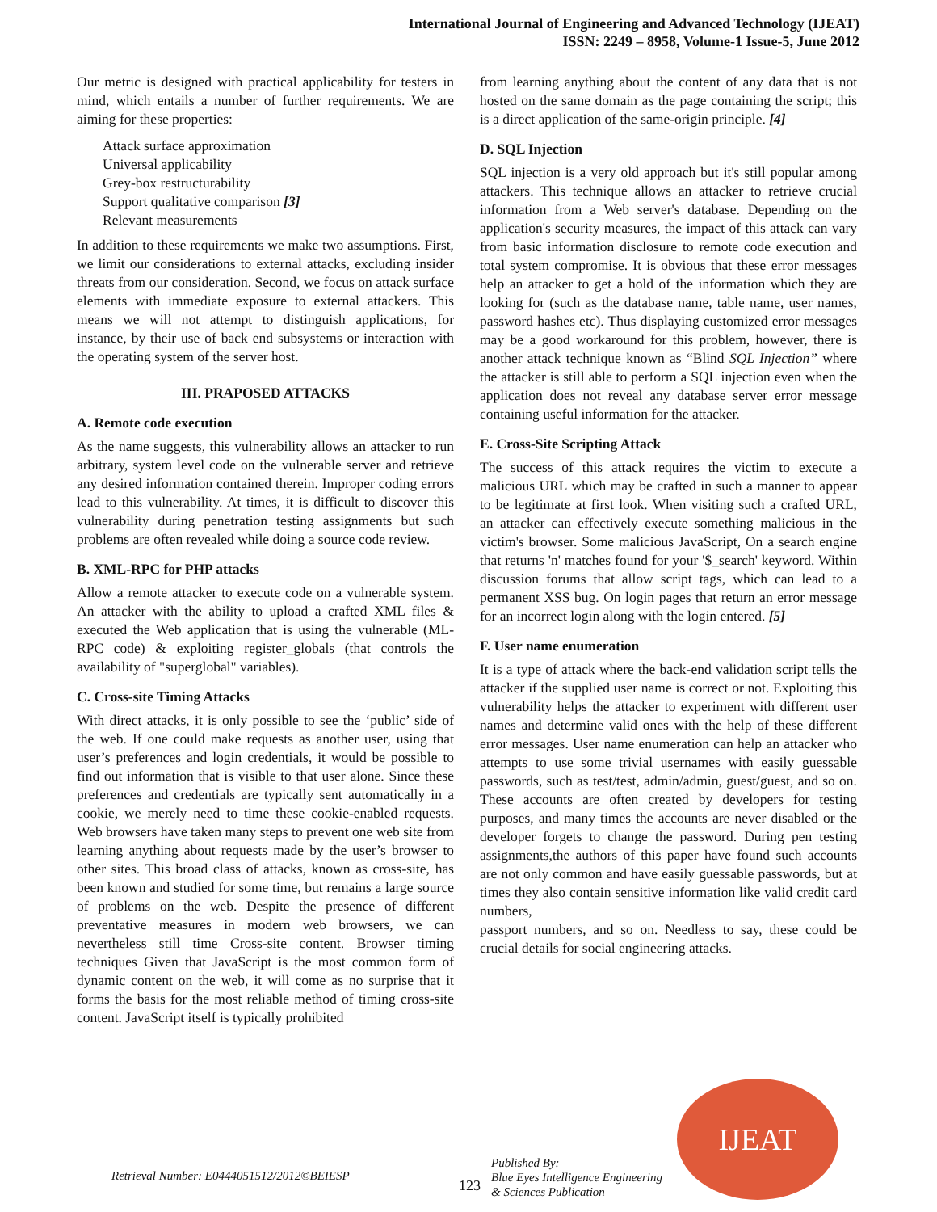International Journal of Engineering and Advanced Technology (IJEAT)
ISSN: 2249 – 8958, Volume-1 Issue-5, June 2012
Our metric is designed with practical applicability for testers in mind, which entails a number of further requirements. We are aiming for these properties:
Attack surface approximation
Universal applicability
Grey-box restructurability
Support qualitative comparison [3]
Relevant measurements
In addition to these requirements we make two assumptions. First, we limit our considerations to external attacks, excluding insider threats from our consideration. Second, we focus on attack surface elements with immediate exposure to external attackers. This means we will not attempt to distinguish applications, for instance, by their use of back end subsystems or interaction with the operating system of the server host.
III. PRAPOSED ATTACKS
A. Remote code execution
As the name suggests, this vulnerability allows an attacker to run arbitrary, system level code on the vulnerable server and retrieve any desired information contained therein. Improper coding errors lead to this vulnerability. At times, it is difficult to discover this vulnerability during penetration testing assignments but such problems are often revealed while doing a source code review.
B. XML-RPC for PHP attacks
Allow a remote attacker to execute code on a vulnerable system. An attacker with the ability to upload a crafted XML files & executed the Web application that is using the vulnerable (ML-RPC code) & exploiting register_globals (that controls the availability of "superglobal" variables).
C. Cross-site Timing Attacks
With direct attacks, it is only possible to see the ‘public’ side of the web. If one could make requests as another user, using that user’s preferences and login credentials, it would be possible to find out information that is visible to that user alone. Since these preferences and credentials are typically sent automatically in a cookie, we merely need to time these cookie-enabled requests. Web browsers have taken many steps to prevent one web site from learning anything about requests made by the user’s browser to other sites. This broad class of attacks, known as cross-site, has been known and studied for some time, but remains a large source of problems on the web. Despite the presence of different preventative measures in modern web browsers, we can nevertheless still time Cross-site content. Browser timing techniques Given that JavaScript is the most common form of dynamic content on the web, it will come as no surprise that it forms the basis for the most reliable method of timing cross-site content. JavaScript itself is typically prohibited
from learning anything about the content of any data that is not hosted on the same domain as the page containing the script; this is a direct application of the same-origin principle. [4]
D. SQL Injection
SQL injection is a very old approach but it's still popular among attackers. This technique allows an attacker to retrieve crucial information from a Web server's database. Depending on the application's security measures, the impact of this attack can vary from basic information disclosure to remote code execution and total system compromise. It is obvious that these error messages help an attacker to get a hold of the information which they are looking for (such as the database name, table name, user names, password hashes etc). Thus displaying customized error messages may be a good workaround for this problem, however, there is another attack technique known as “Blind SQL Injection” where the attacker is still able to perform a SQL injection even when the application does not reveal any database server error message containing useful information for the attacker.
E. Cross-Site Scripting Attack
The success of this attack requires the victim to execute a malicious URL which may be crafted in such a manner to appear to be legitimate at first look. When visiting such a crafted URL, an attacker can effectively execute something malicious in the victim's browser. Some malicious JavaScript, On a search engine that returns 'n' matches found for your '$_search' keyword. Within discussion forums that allow script tags, which can lead to a permanent XSS bug. On login pages that return an error message for an incorrect login along with the login entered. [5]
F. User name enumeration
It is a type of attack where the back-end validation script tells the attacker if the supplied user name is correct or not. Exploiting this vulnerability helps the attacker to experiment with different user names and determine valid ones with the help of these different error messages. User name enumeration can help an attacker who attempts to use some trivial usernames with easily guessable passwords, such as test/test, admin/admin, guest/guest, and so on. These accounts are often created by developers for testing purposes, and many times the accounts are never disabled or the developer forgets to change the password. During pen testing assignments,the authors of this paper have found such accounts are not only common and have easily guessable passwords, but at times they also contain sensitive information like valid credit card numbers,
passport numbers, and so on. Needless to say, these could be crucial details for social engineering attacks.
Retrieval Number: E0444051512/2012©BEIESP
123
Published By:
Blue Eyes Intelligence Engineering
& Sciences Publication
IJEAT